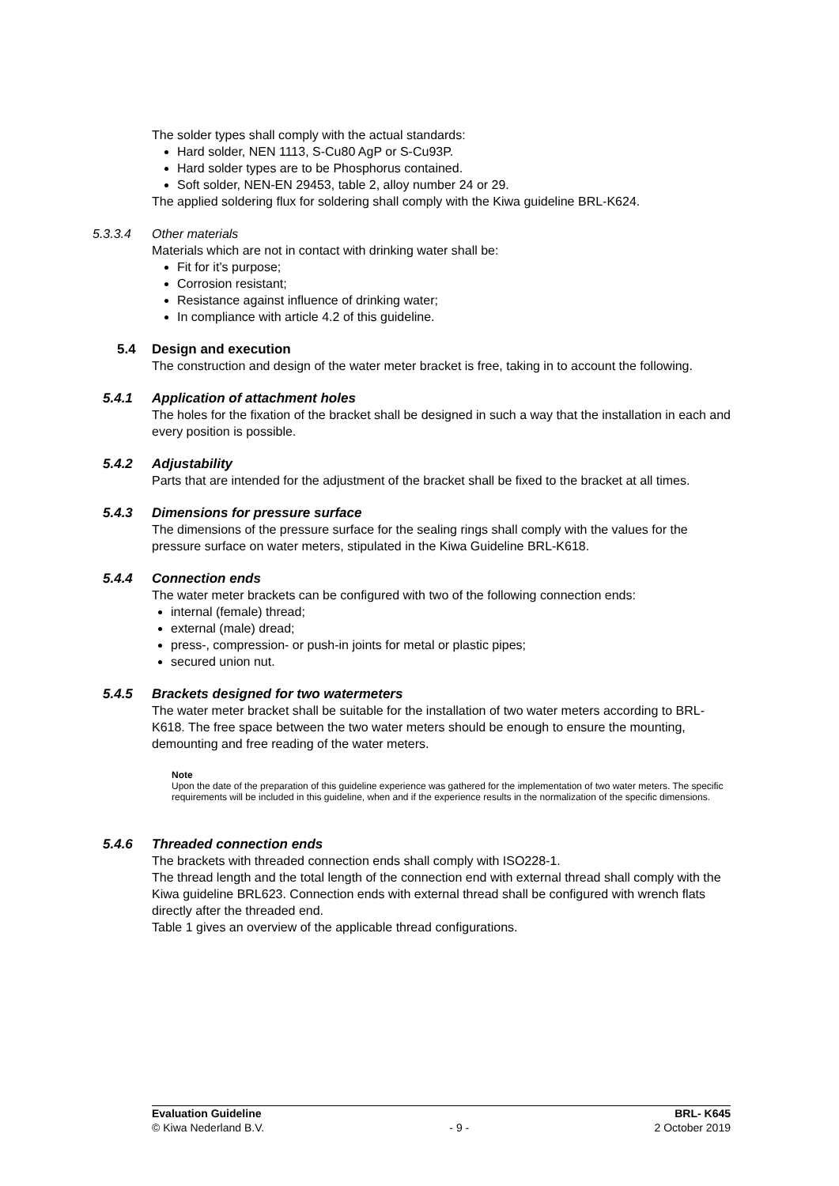The solder types shall comply with the actual standards:
Hard solder, NEN 1113, S-Cu80 AgP or S-Cu93P.
Hard solder types are to be Phosphorus contained.
Soft solder, NEN-EN 29453, table 2, alloy number 24 or 29.
The applied soldering flux for soldering shall comply with the Kiwa guideline BRL-K624.
5.3.3.4 Other materials
Materials which are not in contact with drinking water shall be:
Fit for it’s purpose;
Corrosion resistant;
Resistance against influence of drinking water;
In compliance with article 4.2 of this guideline.
5.4 Design and execution
The construction and design of the water meter bracket is free, taking in to account the following.
5.4.1 Application of attachment holes
The holes for the fixation of the bracket shall be designed in such a way that the installation in each and every position is possible.
5.4.2 Adjustability
Parts that are intended for the adjustment of the bracket shall be fixed to the bracket at all times.
5.4.3 Dimensions for pressure surface
The dimensions of the pressure surface for the sealing rings shall comply with the values for the pressure surface on water meters, stipulated in the Kiwa Guideline BRL-K618.
5.4.4 Connection ends
The water meter brackets can be configured with two of the following connection ends:
internal (female) thread;
external (male) dread;
press-, compression- or push-in joints for metal or plastic pipes;
secured union nut.
5.4.5 Brackets designed for two watermeters
The water meter bracket shall be suitable for the installation of two water meters according to BRL-K618. The free space between the two water meters should be enough to ensure the mounting, demounting and free reading of the water meters.
Note
Upon the date of the preparation of this guideline experience was gathered for the implementation of two water meters. The specific requirements will be included in this guideline, when and if the experience results in the normalization of the specific dimensions.
5.4.6 Threaded connection ends
The brackets with threaded connection ends shall comply with ISO228-1.
The thread length and the total length of the connection end with external thread shall comply with the Kiwa guideline BRL623. Connection ends with external thread shall be configured with wrench flats directly after the threaded end.
Table 1 gives an overview of the applicable thread configurations.
Evaluation Guideline BRL- K645
© Kiwa Nederland B.V. - 9 - 2 October 2019